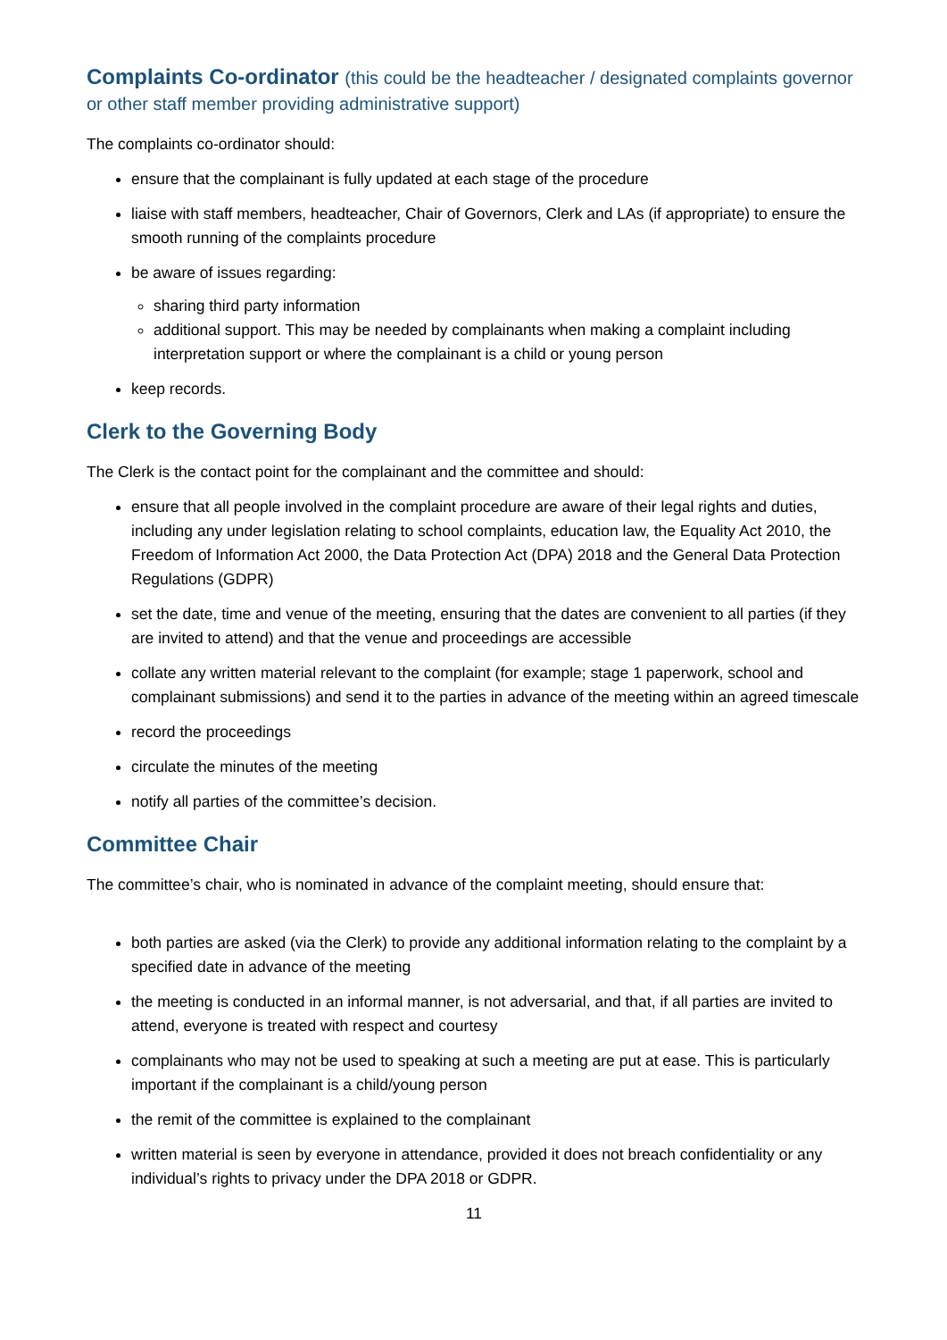Complaints Co-ordinator (this could be the headteacher / designated complaints governor or other staff member providing administrative support)
The complaints co-ordinator should:
ensure that the complainant is fully updated at each stage of the procedure
liaise with staff members, headteacher, Chair of Governors, Clerk and LAs (if appropriate) to ensure the smooth running of the complaints procedure
be aware of issues regarding:
sharing third party information
additional support. This may be needed by complainants when making a complaint including interpretation support or where the complainant is a child or young person
keep records.
Clerk to the Governing Body
The Clerk is the contact point for the complainant and the committee and should:
ensure that all people involved in the complaint procedure are aware of their legal rights and duties, including any under legislation relating to school complaints, education law, the Equality Act 2010, the Freedom of Information Act 2000, the Data Protection Act (DPA) 2018 and the General Data Protection Regulations (GDPR)
set the date, time and venue of the meeting, ensuring that the dates are convenient to all parties (if they are invited to attend) and that the venue and proceedings are accessible
collate any written material relevant to the complaint (for example; stage 1 paperwork, school and complainant submissions) and send it to the parties in advance of the meeting within an agreed timescale
record the proceedings
circulate the minutes of the meeting
notify all parties of the committee’s decision.
Committee Chair
The committee’s chair, who is nominated in advance of the complaint meeting, should ensure that:
both parties are asked (via the Clerk) to provide any additional information relating to the complaint by a specified date in advance of the meeting
the meeting is conducted in an informal manner, is not adversarial, and that, if all parties are invited to attend, everyone is treated with respect and courtesy
complainants who may not be used to speaking at such a meeting are put at ease. This is particularly important if the complainant is a child/young person
the remit of the committee is explained to the complainant
written material is seen by everyone in attendance, provided it does not breach confidentiality or any individual’s rights to privacy under the DPA 2018 or GDPR.
11